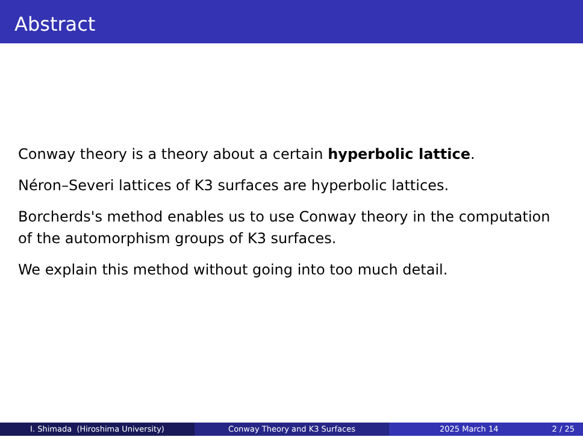Abstract
Conway theory is a theory about a certain hyperbolic lattice.
Néron–Severi lattices of K3 surfaces are hyperbolic lattices.
Borcherds's method enables us to use Conway theory in the computation of the automorphism groups of K3 surfaces.
We explain this method without going into too much detail.
I. Shimada (Hiroshima University) Conway Theory and K3 Surfaces 2025 March 14 2 / 25